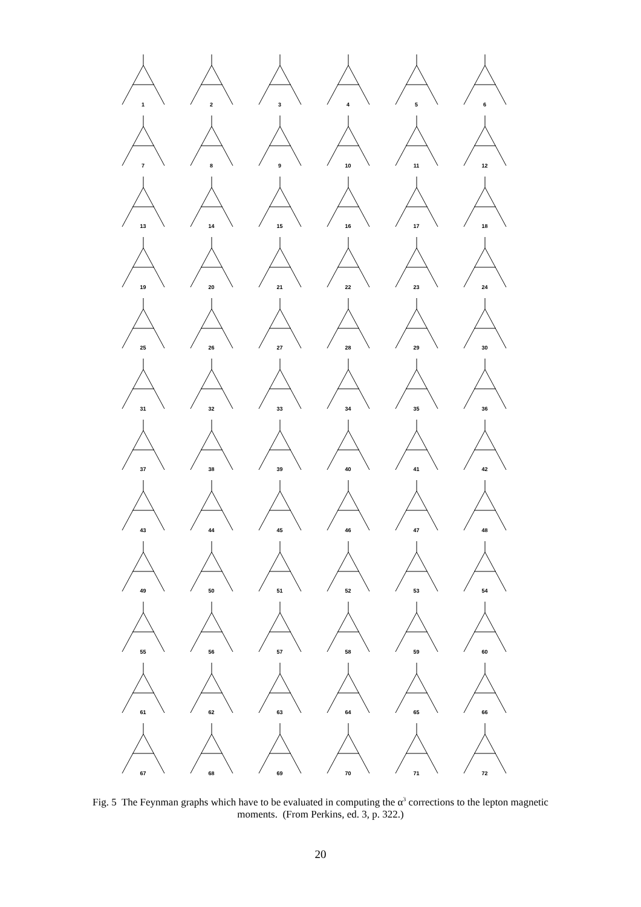1
2
3
4
5
6
7
8
9
10
11
12
13
14
15
16
17
18
19
20
21
22
23
24
25
26
27
28
29
30
31
32
33
34
35
36
37
38
39
40
41
42
43
44
45
46
47
48
49
50
51
52
53
54
55
56
57
58
59
60
61
62
63
64
65
66
67
68
69
70
71
72
Fig. 5 The Feynman graphs which have to be evaluated in computing the α<sup>3</sup> corrections to the lepton magnetic moments. (From Perkins, ed. 3, p. 322.)
20